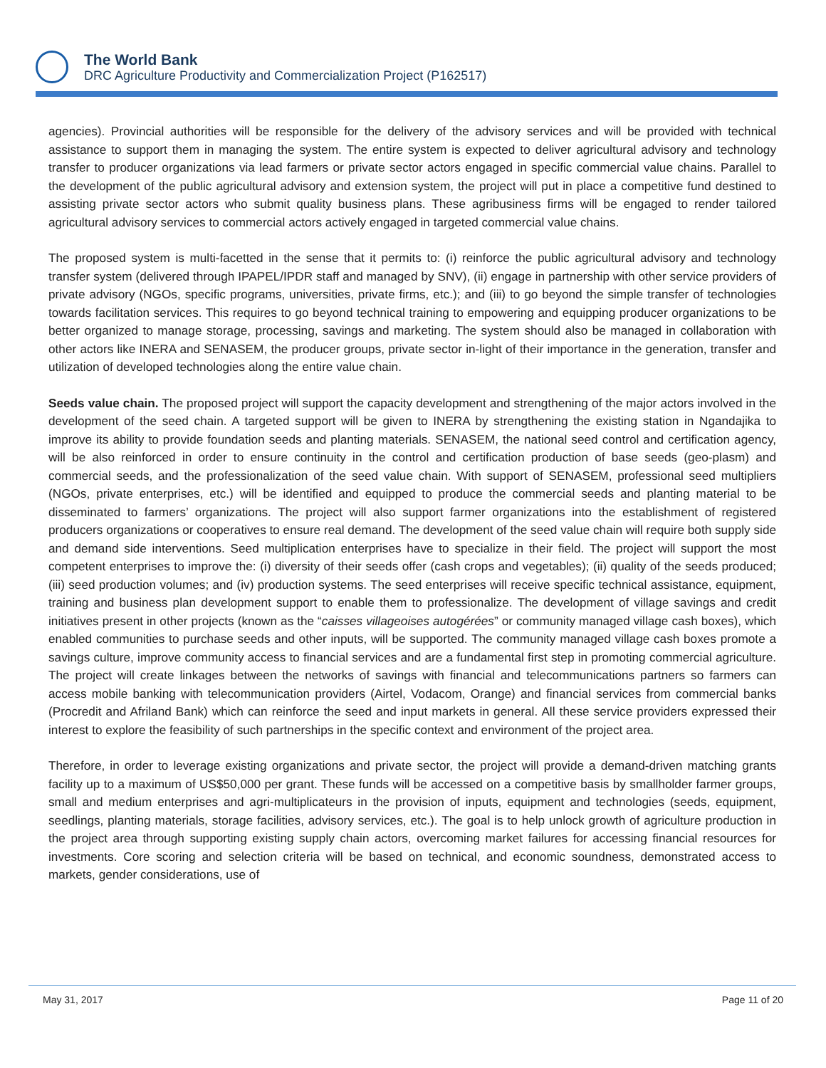The World Bank
DRC Agriculture Productivity and Commercialization Project (P162517)
agencies). Provincial authorities will be responsible for the delivery of the advisory services and will be provided with technical assistance to support them in managing the system. The entire system is expected to deliver agricultural advisory and technology transfer to producer organizations via lead farmers or private sector actors engaged in specific commercial value chains. Parallel to the development of the public agricultural advisory and extension system, the project will put in place a competitive fund destined to assisting private sector actors who submit quality business plans. These agribusiness firms will be engaged to render tailored agricultural advisory services to commercial actors actively engaged in targeted commercial value chains.
The proposed system is multi-facetted in the sense that it permits to: (i) reinforce the public agricultural advisory and technology transfer system (delivered through IPAPEL/IPDR staff and managed by SNV), (ii) engage in partnership with other service providers of private advisory (NGOs, specific programs, universities, private firms, etc.); and (iii) to go beyond the simple transfer of technologies towards facilitation services. This requires to go beyond technical training to empowering and equipping producer organizations to be better organized to manage storage, processing, savings and marketing. The system should also be managed in collaboration with other actors like INERA and SENASEM, the producer groups, private sector in-light of their importance in the generation, transfer and utilization of developed technologies along the entire value chain.
Seeds value chain. The proposed project will support the capacity development and strengthening of the major actors involved in the development of the seed chain. A targeted support will be given to INERA by strengthening the existing station in Ngandajika to improve its ability to provide foundation seeds and planting materials. SENASEM, the national seed control and certification agency, will be also reinforced in order to ensure continuity in the control and certification production of base seeds (geo-plasm) and commercial seeds, and the professionalization of the seed value chain. With support of SENASEM, professional seed multipliers (NGOs, private enterprises, etc.) will be identified and equipped to produce the commercial seeds and planting material to be disseminated to farmers’ organizations. The project will also support farmer organizations into the establishment of registered producers organizations or cooperatives to ensure real demand. The development of the seed value chain will require both supply side and demand side interventions. Seed multiplication enterprises have to specialize in their field. The project will support the most competent enterprises to improve the: (i) diversity of their seeds offer (cash crops and vegetables); (ii) quality of the seeds produced; (iii) seed production volumes; and (iv) production systems. The seed enterprises will receive specific technical assistance, equipment, training and business plan development support to enable them to professionalize. The development of village savings and credit initiatives present in other projects (known as the “caisses villageoises autogérées” or community managed village cash boxes), which enabled communities to purchase seeds and other inputs, will be supported. The community managed village cash boxes promote a savings culture, improve community access to financial services and are a fundamental first step in promoting commercial agriculture. The project will create linkages between the networks of savings with financial and telecommunications partners so farmers can access mobile banking with telecommunication providers (Airtel, Vodacom, Orange) and financial services from commercial banks (Procredit and Afriland Bank) which can reinforce the seed and input markets in general. All these service providers expressed their interest to explore the feasibility of such partnerships in the specific context and environment of the project area.
Therefore, in order to leverage existing organizations and private sector, the project will provide a demand-driven matching grants facility up to a maximum of US$50,000 per grant. These funds will be accessed on a competitive basis by smallholder farmer groups, small and medium enterprises and agri-multiplicateurs in the provision of inputs, equipment and technologies (seeds, equipment, seedlings, planting materials, storage facilities, advisory services, etc.). The goal is to help unlock growth of agriculture production in the project area through supporting existing supply chain actors, overcoming market failures for accessing financial resources for investments. Core scoring and selection criteria will be based on technical, and economic soundness, demonstrated access to markets, gender considerations, use of
May 31, 2017 Page 11 of 20